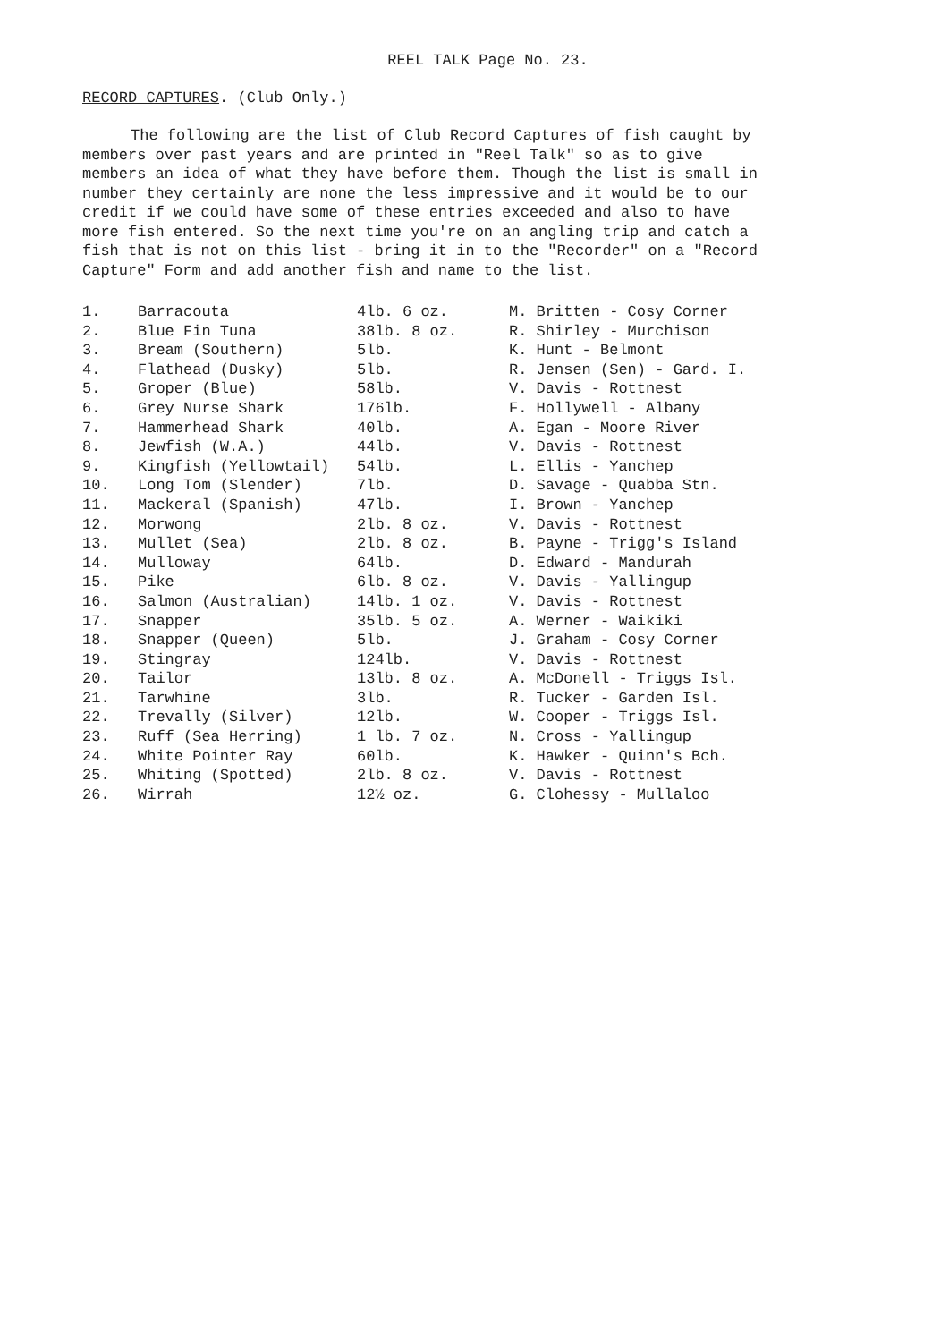REEL TALK Page No. 23.
RECORD CAPTURES. (Club Only.)
The following are the list of Club Record Captures of fish caught by members over past years and are printed in "Reel Talk" so as to give members an idea of what they have before them. Though the list is small in number they certainly are none the less impressive and it would be to our credit if we could have some of these entries exceeded and also to have more fish entered. So the next time you're on an angling trip and catch a fish that is not on this list - bring it in to the "Recorder" on a "Record Capture" Form and add another fish and name to the list.
| 1. | Barracouta | 4lb. 6 oz. | M. Britten - Cosy Corner |
| 2. | Blue Fin Tuna | 38lb. 8 oz. | R. Shirley - Murchison |
| 3. | Bream (Southern) | 5lb. | K. Hunt - Belmont |
| 4. | Flathead (Dusky) | 5lb. | R. Jensen (Sen) - Gard. I. |
| 5. | Groper (Blue) | 58lb. | V. Davis - Rottnest |
| 6. | Grey Nurse Shark | 176lb. | F. Hollywell - Albany |
| 7. | Hammerhead Shark | 40lb. | A. Egan - Moore River |
| 8. | Jewfish (W.A.) | 44lb. | V. Davis - Rottnest |
| 9. | Kingfish (Yellowtail) | 54lb. | L. Ellis - Yanchep |
| 10. | Long Tom (Slender) | 7lb. | D. Savage - Quabba Stn. |
| 11. | Mackeral (Spanish) | 47lb. | I. Brown - Yanchep |
| 12. | Morwong | 2lb. 8 oz. | V. Davis - Rottnest |
| 13. | Mullet (Sea) | 2lb. 8 oz. | B. Payne - Trigg's Island |
| 14. | Mulloway | 64lb. | D. Edward - Mandurah |
| 15. | Pike | 6lb. 8 oz. | V. Davis - Yallingup |
| 16. | Salmon (Australian) | 14lb. 1 oz. | V. Davis - Rottnest |
| 17. | Snapper | 35lb. 5 oz. | A. Werner - Waikiki |
| 18. | Snapper (Queen) | 5lb. | J. Graham - Cosy Corner |
| 19. | Stingray | 124lb. | V. Davis - Rottnest |
| 20. | Tailor | 13lb. 8 oz. | A. McDonell - Triggs Isl. |
| 21. | Tarwhine | 3lb. | R. Tucker - Garden Isl. |
| 22. | Trevally (Silver) | 12lb. | W. Cooper - Triggs Isl. |
| 23. | Ruff (Sea Herring) | 1 lb. 7 oz. | N. Cross - Yallingup |
| 24. | White Pointer Ray | 60lb. | K. Hawker - Quinn's Bch. |
| 25. | Whiting (Spotted) | 2lb. 8 oz. | V. Davis - Rottnest |
| 26. | Wirrah | 12½ oz. | G. Clohessy - Mullaloo |